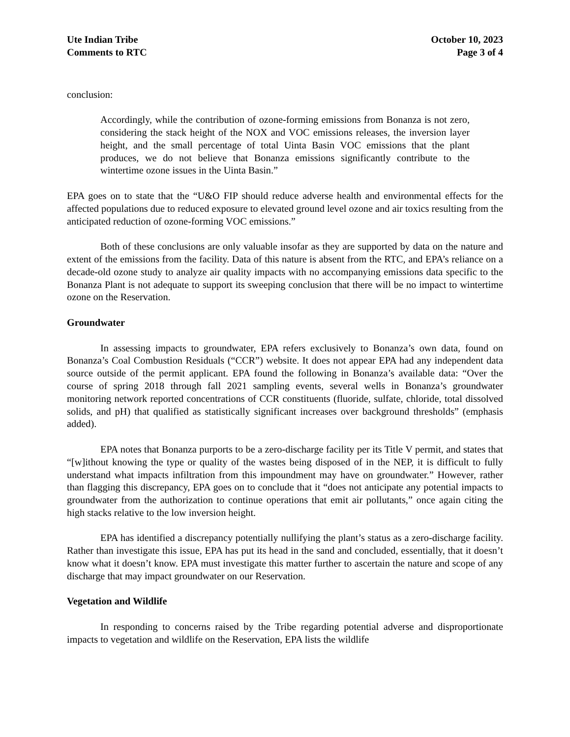Ute Indian Tribe
Comments to RTC
October 10, 2023
Page 3 of 4
conclusion:
Accordingly, while the contribution of ozone-forming emissions from Bonanza is not zero, considering the stack height of the NOX and VOC emissions releases, the inversion layer height, and the small percentage of total Uinta Basin VOC emissions that the plant produces, we do not believe that Bonanza emissions significantly contribute to the wintertime ozone issues in the Uinta Basin.”
EPA goes on to state that the “U&O FIP should reduce adverse health and environmental effects for the affected populations due to reduced exposure to elevated ground level ozone and air toxics resulting from the anticipated reduction of ozone-forming VOC emissions.”
Both of these conclusions are only valuable insofar as they are supported by data on the nature and extent of the emissions from the facility. Data of this nature is absent from the RTC, and EPA’s reliance on a decade-old ozone study to analyze air quality impacts with no accompanying emissions data specific to the Bonanza Plant is not adequate to support its sweeping conclusion that there will be no impact to wintertime ozone on the Reservation.
Groundwater
In assessing impacts to groundwater, EPA refers exclusively to Bonanza’s own data, found on Bonanza’s Coal Combustion Residuals (“CCR”) website. It does not appear EPA had any independent data source outside of the permit applicant. EPA found the following in Bonanza’s available data: “Over the course of spring 2018 through fall 2021 sampling events, several wells in Bonanza’s groundwater monitoring network reported concentrations of CCR constituents (fluoride, sulfate, chloride, total dissolved solids, and pH) that qualified as statistically significant increases over background thresholds” (emphasis added).
EPA notes that Bonanza purports to be a zero-discharge facility per its Title V permit, and states that “[w]ithout knowing the type or quality of the wastes being disposed of in the NEP, it is difficult to fully understand what impacts infiltration from this impoundment may have on groundwater.” However, rather than flagging this discrepancy, EPA goes on to conclude that it “does not anticipate any potential impacts to groundwater from the authorization to continue operations that emit air pollutants,” once again citing the high stacks relative to the low inversion height.
EPA has identified a discrepancy potentially nullifying the plant’s status as a zero-discharge facility. Rather than investigate this issue, EPA has put its head in the sand and concluded, essentially, that it doesn’t know what it doesn’t know. EPA must investigate this matter further to ascertain the nature and scope of any discharge that may impact groundwater on our Reservation.
Vegetation and Wildlife
In responding to concerns raised by the Tribe regarding potential adverse and disproportionate impacts to vegetation and wildlife on the Reservation, EPA lists the wildlife